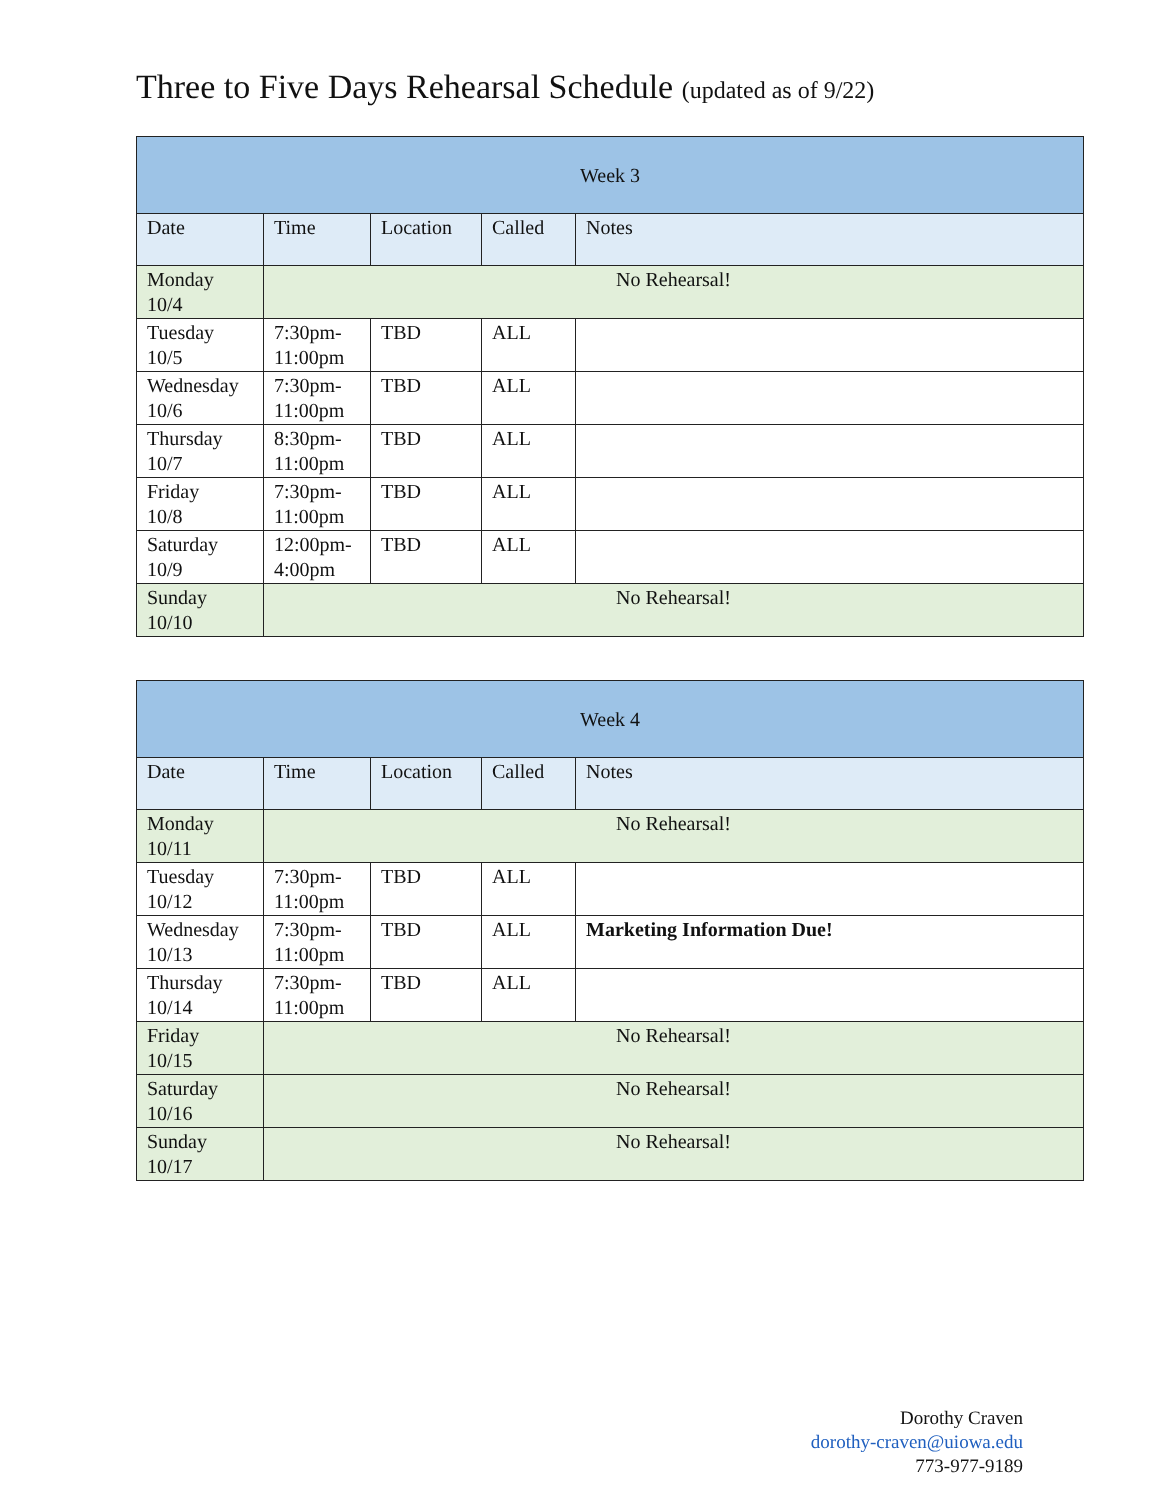Three to Five Days Rehearsal Schedule (updated as of 9/22)
| Week 3 | | | | |
| --- | --- | --- | --- | --- |
| Date | Time | Location | Called | Notes |
| Monday 10/4 | No Rehearsal! | | | |
| Tuesday 10/5 | 7:30pm- 11:00pm | TBD | ALL | |
| Wednesday 10/6 | 7:30pm- 11:00pm | TBD | ALL | |
| Thursday 10/7 | 8:30pm- 11:00pm | TBD | ALL | |
| Friday 10/8 | 7:30pm- 11:00pm | TBD | ALL | |
| Saturday 10/9 | 12:00pm- 4:00pm | TBD | ALL | |
| Sunday 10/10 | No Rehearsal! | | | |
| Week 4 | | | | |
| --- | --- | --- | --- | --- |
| Date | Time | Location | Called | Notes |
| Monday 10/11 | No Rehearsal! | | | |
| Tuesday 10/12 | 7:30pm- 11:00pm | TBD | ALL | |
| Wednesday 10/13 | 7:30pm- 11:00pm | TBD | ALL | Marketing Information Due! |
| Thursday 10/14 | 7:30pm- 11:00pm | TBD | ALL | |
| Friday 10/15 | No Rehearsal! | | | |
| Saturday 10/16 | No Rehearsal! | | | |
| Sunday 10/17 | No Rehearsal! | | | |
Dorothy Craven
dorothy-craven@uiowa.edu
773-977-9189